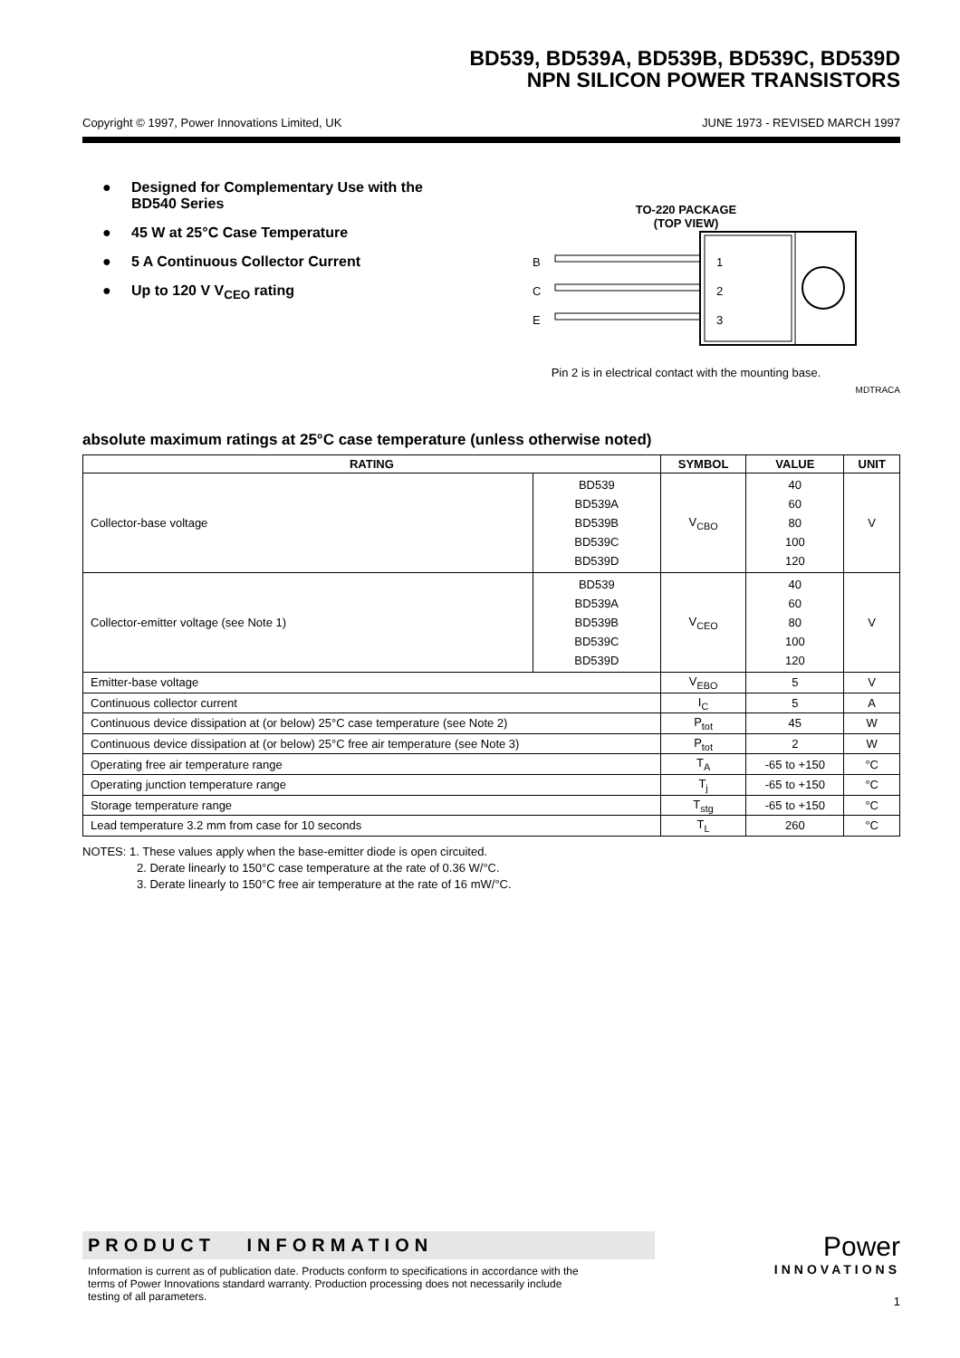BD539, BD539A, BD539B, BD539C, BD539D
NPN SILICON POWER TRANSISTORS
Copyright © 1997, Power Innovations Limited, UK JUNE 1973 - REVISED MARCH 1997
● Designed for Complementary Use with the
BD540 Series
● 45 W at 25°C Case Temperature
● 5 A Continuous Collector Current
● Up to 120 V V<sub>CEO</sub> rating
TO-220 PACKAGE
(TOP VIEW)
B
C
E
1
2
3
Pin 2 is in electrical contact with the mounting base.
MDTRACA
absolute maximum ratings at 25°C case temperature (unless otherwise noted)
| RATING | | SYMBOL | VALUE | UNIT |
| --- | --- | --- | --- | --- |
| Collector-base voltage | BD539 BD539A BD539B BD539C BD539D | V<sub>CBO</sub> | 40 60 80 100 120 | V |
| Collector-emitter voltage (see Note 1) | BD539 BD539A BD539B BD539C BD539D | V<sub>CEO</sub> | 40 60 80 100 120 | V |
| Emitter-base voltage | | V<sub>EBO</sub> | 5 | V |
| Continuous collector current | | I<sub>C</sub> | 5 | A |
| Continuous device dissipation at (or below) 25°C case temperature (see Note 2) | | P<sub>tot</sub> | 45 | W |
| Continuous device dissipation at (or below) 25°C free air temperature (see Note 3) | | P<sub>tot</sub> | 2 | W |
| Operating free air temperature range | | T<sub>A</sub> | -65 to +150 | °C |
| Operating junction temperature range | | T<sub>j</sub> | -65 to +150 | °C |
| Storage temperature range | | T<sub>stg</sub> | -65 to +150 | °C |
| Lead temperature 3.2 mm from case for 10 seconds | | T<sub>L</sub> | 260 | °C |
NOTES: 1. These values apply when the base-emitter diode is open circuited.
2. Derate linearly to 150°C case temperature at the rate of 0.36 W/°C.
3. Derate linearly to 150°C free air temperature at the rate of 16 mW/°C.
PRODUCT INFORMATION
Information is current as of publication date. Products conform to specifications in accordance with the terms of Power Innovations standard warranty. Production processing does not necessarily include testing of all parameters.
Power
INNOVATIONS
1